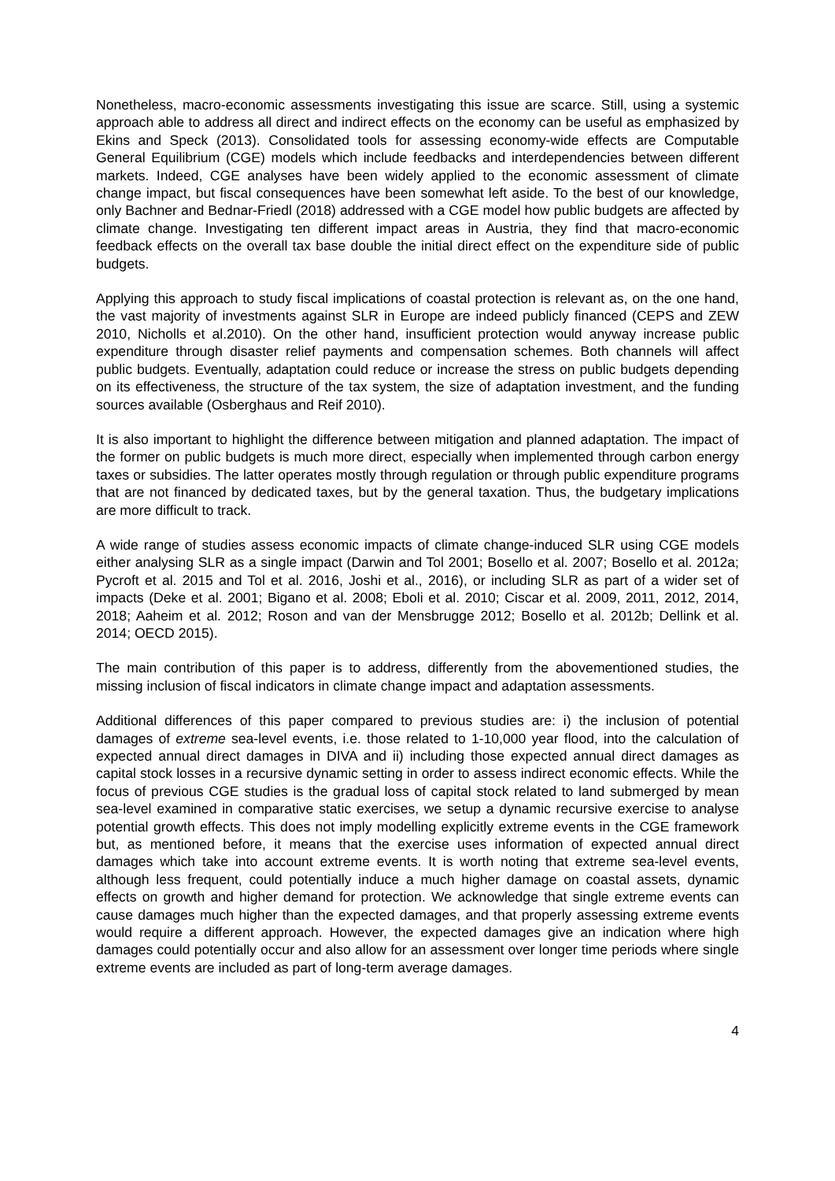Nonetheless, macro-economic assessments investigating this issue are scarce. Still, using a systemic approach able to address all direct and indirect effects on the economy can be useful as emphasized by Ekins and Speck (2013). Consolidated tools for assessing economy-wide effects are Computable General Equilibrium (CGE) models which include feedbacks and interdependencies between different markets. Indeed, CGE analyses have been widely applied to the economic assessment of climate change impact, but fiscal consequences have been somewhat left aside. To the best of our knowledge, only Bachner and Bednar-Friedl (2018) addressed with a CGE model how public budgets are affected by climate change. Investigating ten different impact areas in Austria, they find that macro-economic feedback effects on the overall tax base double the initial direct effect on the expenditure side of public budgets.
Applying this approach to study fiscal implications of coastal protection is relevant as, on the one hand, the vast majority of investments against SLR in Europe are indeed publicly financed (CEPS and ZEW 2010, Nicholls et al.2010). On the other hand, insufficient protection would anyway increase public expenditure through disaster relief payments and compensation schemes. Both channels will affect public budgets. Eventually, adaptation could reduce or increase the stress on public budgets depending on its effectiveness, the structure of the tax system, the size of adaptation investment, and the funding sources available (Osberghaus and Reif 2010).
It is also important to highlight the difference between mitigation and planned adaptation. The impact of the former on public budgets is much more direct, especially when implemented through carbon energy taxes or subsidies. The latter operates mostly through regulation or through public expenditure programs that are not financed by dedicated taxes, but by the general taxation. Thus, the budgetary implications are more difficult to track.
A wide range of studies assess economic impacts of climate change-induced SLR using CGE models either analysing SLR as a single impact (Darwin and Tol 2001; Bosello et al. 2007; Bosello et al. 2012a; Pycroft et al. 2015 and Tol et al. 2016, Joshi et al., 2016), or including SLR as part of a wider set of impacts (Deke et al. 2001; Bigano et al. 2008; Eboli et al. 2010; Ciscar et al. 2009, 2011, 2012, 2014, 2018; Aaheim et al. 2012; Roson and van der Mensbrugge 2012; Bosello et al. 2012b; Dellink et al. 2014; OECD 2015).
The main contribution of this paper is to address, differently from the abovementioned studies, the missing inclusion of fiscal indicators in climate change impact and adaptation assessments.
Additional differences of this paper compared to previous studies are: i) the inclusion of potential damages of extreme sea-level events, i.e. those related to 1-10,000 year flood, into the calculation of expected annual direct damages in DIVA and ii) including those expected annual direct damages as capital stock losses in a recursive dynamic setting in order to assess indirect economic effects. While the focus of previous CGE studies is the gradual loss of capital stock related to land submerged by mean sea-level examined in comparative static exercises, we setup a dynamic recursive exercise to analyse potential growth effects. This does not imply modelling explicitly extreme events in the CGE framework but, as mentioned before, it means that the exercise uses information of expected annual direct damages which take into account extreme events. It is worth noting that extreme sea-level events, although less frequent, could potentially induce a much higher damage on coastal assets, dynamic effects on growth and higher demand for protection. We acknowledge that single extreme events can cause damages much higher than the expected damages, and that properly assessing extreme events would require a different approach. However, the expected damages give an indication where high damages could potentially occur and also allow for an assessment over longer time periods where single extreme events are included as part of long-term average damages.
4